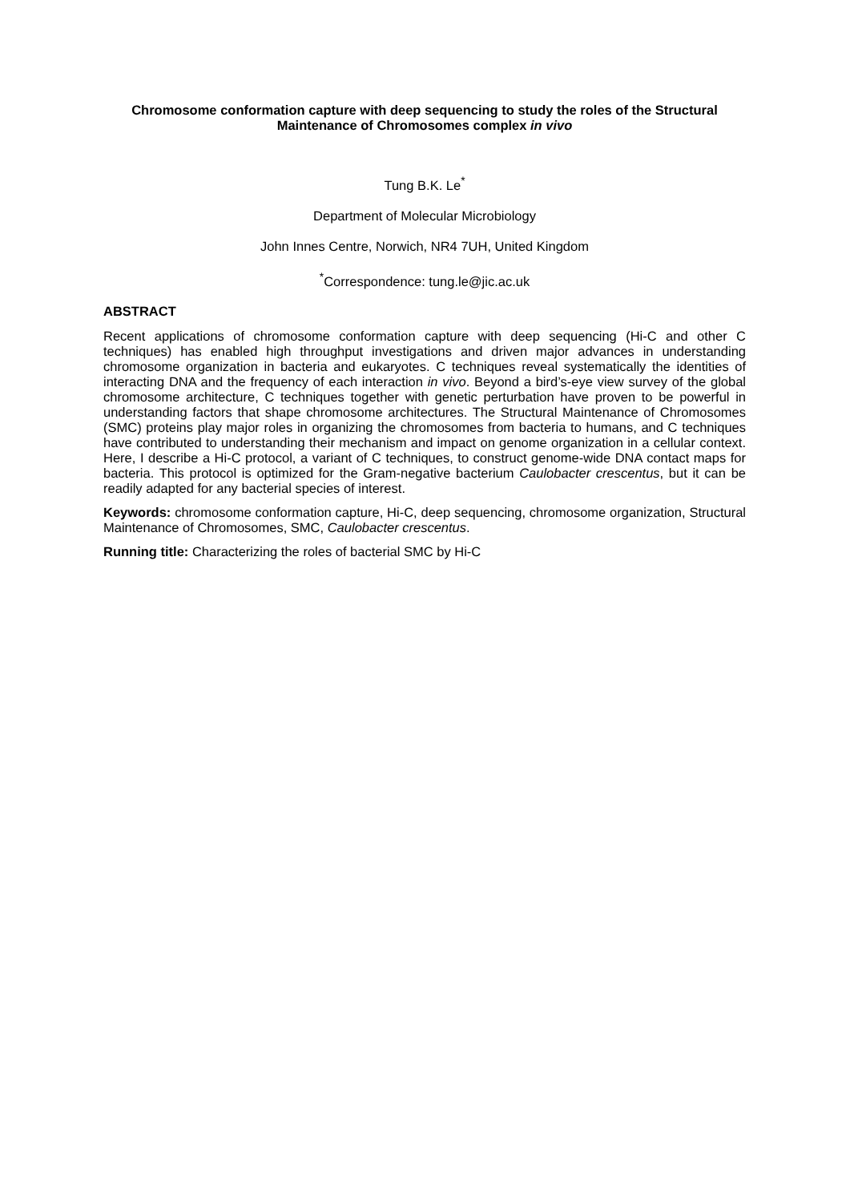Chromosome conformation capture with deep sequencing to study the roles of the Structural Maintenance of Chromosomes complex in vivo
Tung B.K. Le<sup>*</sup>
Department of Molecular Microbiology
John Innes Centre, Norwich, NR4 7UH, United Kingdom
<sup>*</sup> Correspondence: tung.le@jic.ac.uk
ABSTRACT
Recent applications of chromosome conformation capture with deep sequencing (Hi-C and other C techniques) has enabled high throughput investigations and driven major advances in understanding chromosome organization in bacteria and eukaryotes. C techniques reveal systematically the identities of interacting DNA and the frequency of each interaction in vivo. Beyond a bird’s-eye view survey of the global chromosome architecture, C techniques together with genetic perturbation have proven to be powerful in understanding factors that shape chromosome architectures. The Structural Maintenance of Chromosomes (SMC) proteins play major roles in organizing the chromosomes from bacteria to humans, and C techniques have contributed to understanding their mechanism and impact on genome organization in a cellular context. Here, I describe a Hi-C protocol, a variant of C techniques, to construct genome-wide DNA contact maps for bacteria. This protocol is optimized for the Gram-negative bacterium Caulobacter crescentus, but it can be readily adapted for any bacterial species of interest.
Keywords: chromosome conformation capture, Hi-C, deep sequencing, chromosome organization, Structural Maintenance of Chromosomes, SMC, Caulobacter crescentus.
Running title: Characterizing the roles of bacterial SMC by Hi-C